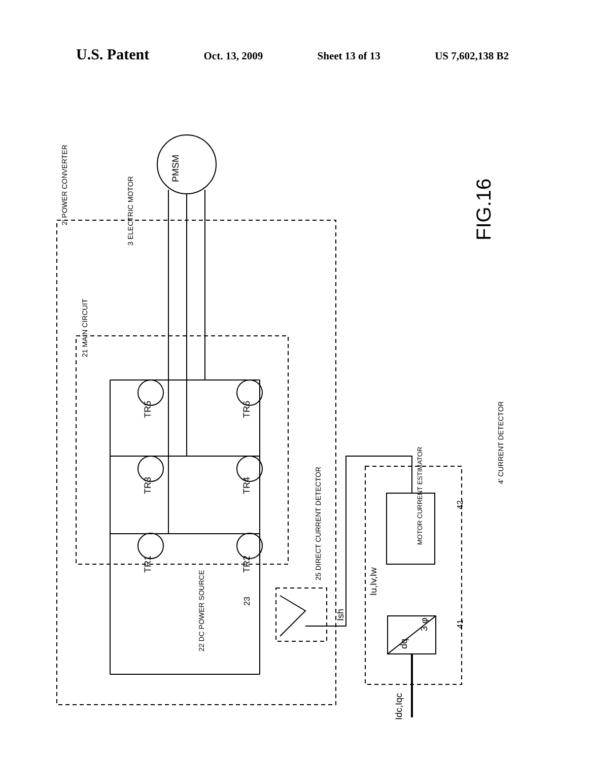U.S. Patent Oct. 13, 2009 Sheet 13 of 13 US 7,602,138 B2
PMSM
TR5
TR6
TR3
TR4
TR1
TR2
MOTOR CURRENT ESTIMATOR
dq
3 φ
Ish
Iu,Iv,Iw
Idc,Iqc
FIG.16
2' POWER CONVERTER
3 ELECTRIC MOTOR
21 MAIN CIRCUIT
25 DIRECT CURRENT DETECTOR
4' CURRENT DETECTOR
22 DC POWER SOURCE
23
42
41